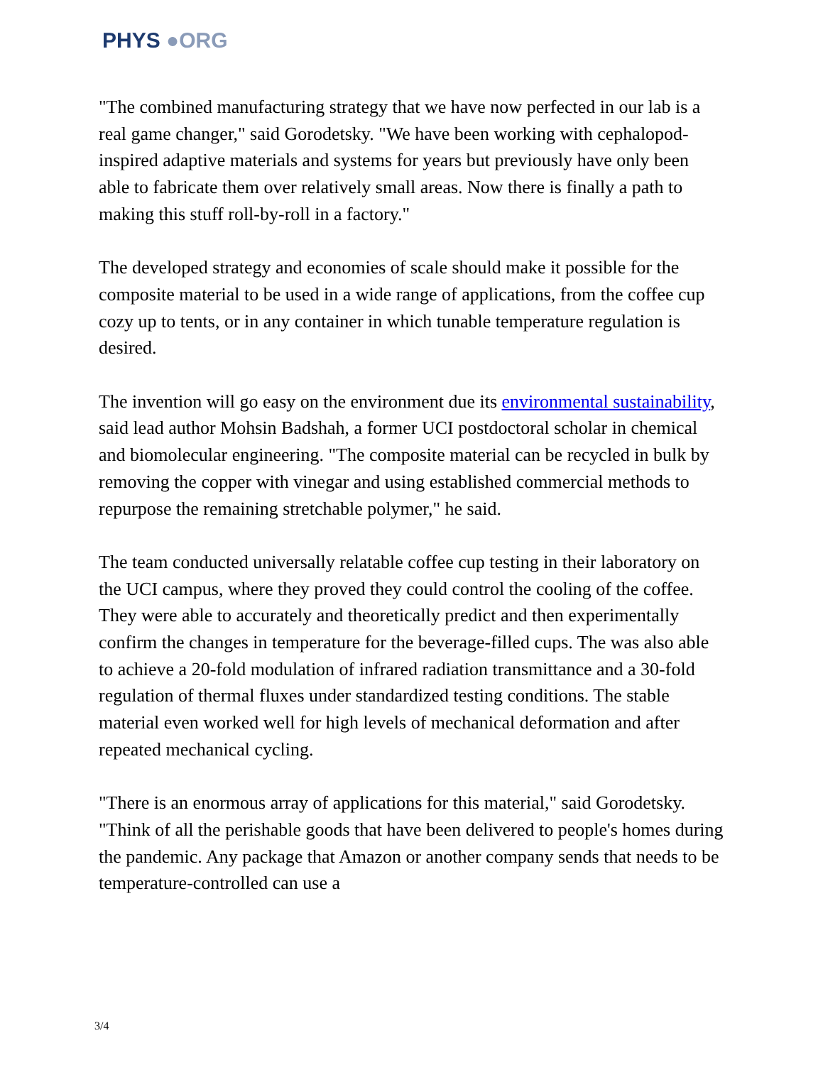PHYS ●ORG
"The combined manufacturing strategy that we have now perfected in our lab is a real game changer," said Gorodetsky. "We have been working with cephalopod-inspired adaptive materials and systems for years but previously have only been able to fabricate them over relatively small areas. Now there is finally a path to making this stuff roll-by-roll in a factory."
The developed strategy and economies of scale should make it possible for the composite material to be used in a wide range of applications, from the coffee cup cozy up to tents, or in any container in which tunable temperature regulation is desired.
The invention will go easy on the environment due its environmental sustainability, said lead author Mohsin Badshah, a former UCI postdoctoral scholar in chemical and biomolecular engineering. "The composite material can be recycled in bulk by removing the copper with vinegar and using established commercial methods to repurpose the remaining stretchable polymer," he said.
The team conducted universally relatable coffee cup testing in their laboratory on the UCI campus, where they proved they could control the cooling of the coffee. They were able to accurately and theoretically predict and then experimentally confirm the changes in temperature for the beverage-filled cups. The was also able to achieve a 20-fold modulation of infrared radiation transmittance and a 30-fold regulation of thermal fluxes under standardized testing conditions. The stable material even worked well for high levels of mechanical deformation and after repeated mechanical cycling.
"There is an enormous array of applications for this material," said Gorodetsky. "Think of all the perishable goods that have been delivered to people's homes during the pandemic. Any package that Amazon or another company sends that needs to be temperature-controlled can use a
3/4